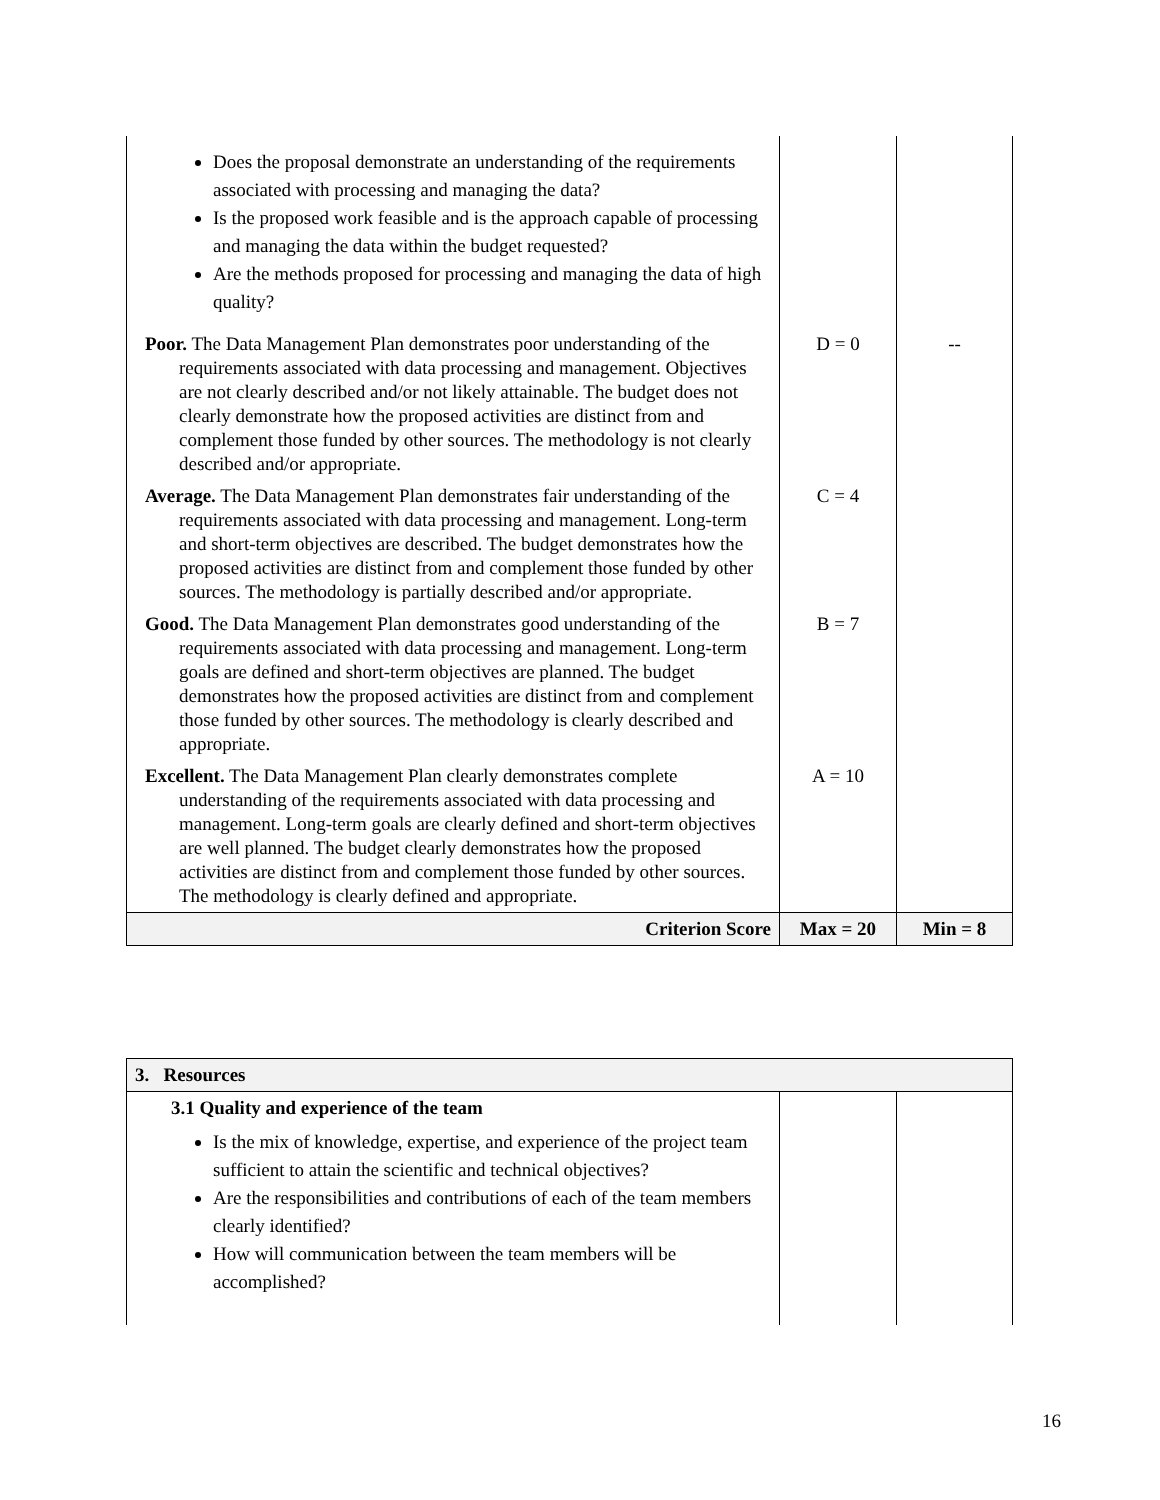| Does the proposal demonstrate an understanding of the requirements associated with processing and managing the data? Is the proposed work feasible and is the approach capable of processing and managing the data within the budget requested? Are the methods proposed for processing and managing the data of high quality? | | |
| Poor. The Data Management Plan demonstrates poor understanding of the requirements associated with data processing and management. Objectives are not clearly described and/or not likely attainable. The budget does not clearly demonstrate how the proposed activities are distinct from and complement those funded by other sources. The methodology is not clearly described and/or appropriate. | D = 0 | -- |
| Average. The Data Management Plan demonstrates fair understanding of the requirements associated with data processing and management. Long-term and short-term objectives are described. The budget demonstrates how the proposed activities are distinct from and complement those funded by other sources. The methodology is partially described and/or appropriate. | C = 4 | |
| Good. The Data Management Plan demonstrates good understanding of the requirements associated with data processing and management. Long-term goals are defined and short-term objectives are planned. The budget demonstrates how the proposed activities are distinct from and complement those funded by other sources. The methodology is clearly described and appropriate. | B = 7 | |
| Excellent. The Data Management Plan clearly demonstrates complete understanding of the requirements associated with data processing and management. Long-term goals are clearly defined and short-term objectives are well planned. The budget clearly demonstrates how the proposed activities are distinct from and complement those funded by other sources. The methodology is clearly defined and appropriate. | A = 10 | |
| Criterion Score | Max = 20 | Min = 8 |
| 3. Resources | | |
| 3.1 Quality and experience of the team Is the mix of knowledge, expertise, and experience of the project team sufficient to attain the scientific and technical objectives? Are the responsibilities and contributions of each of the team members clearly identified? How will communication between the team members will be accomplished? | | |
16